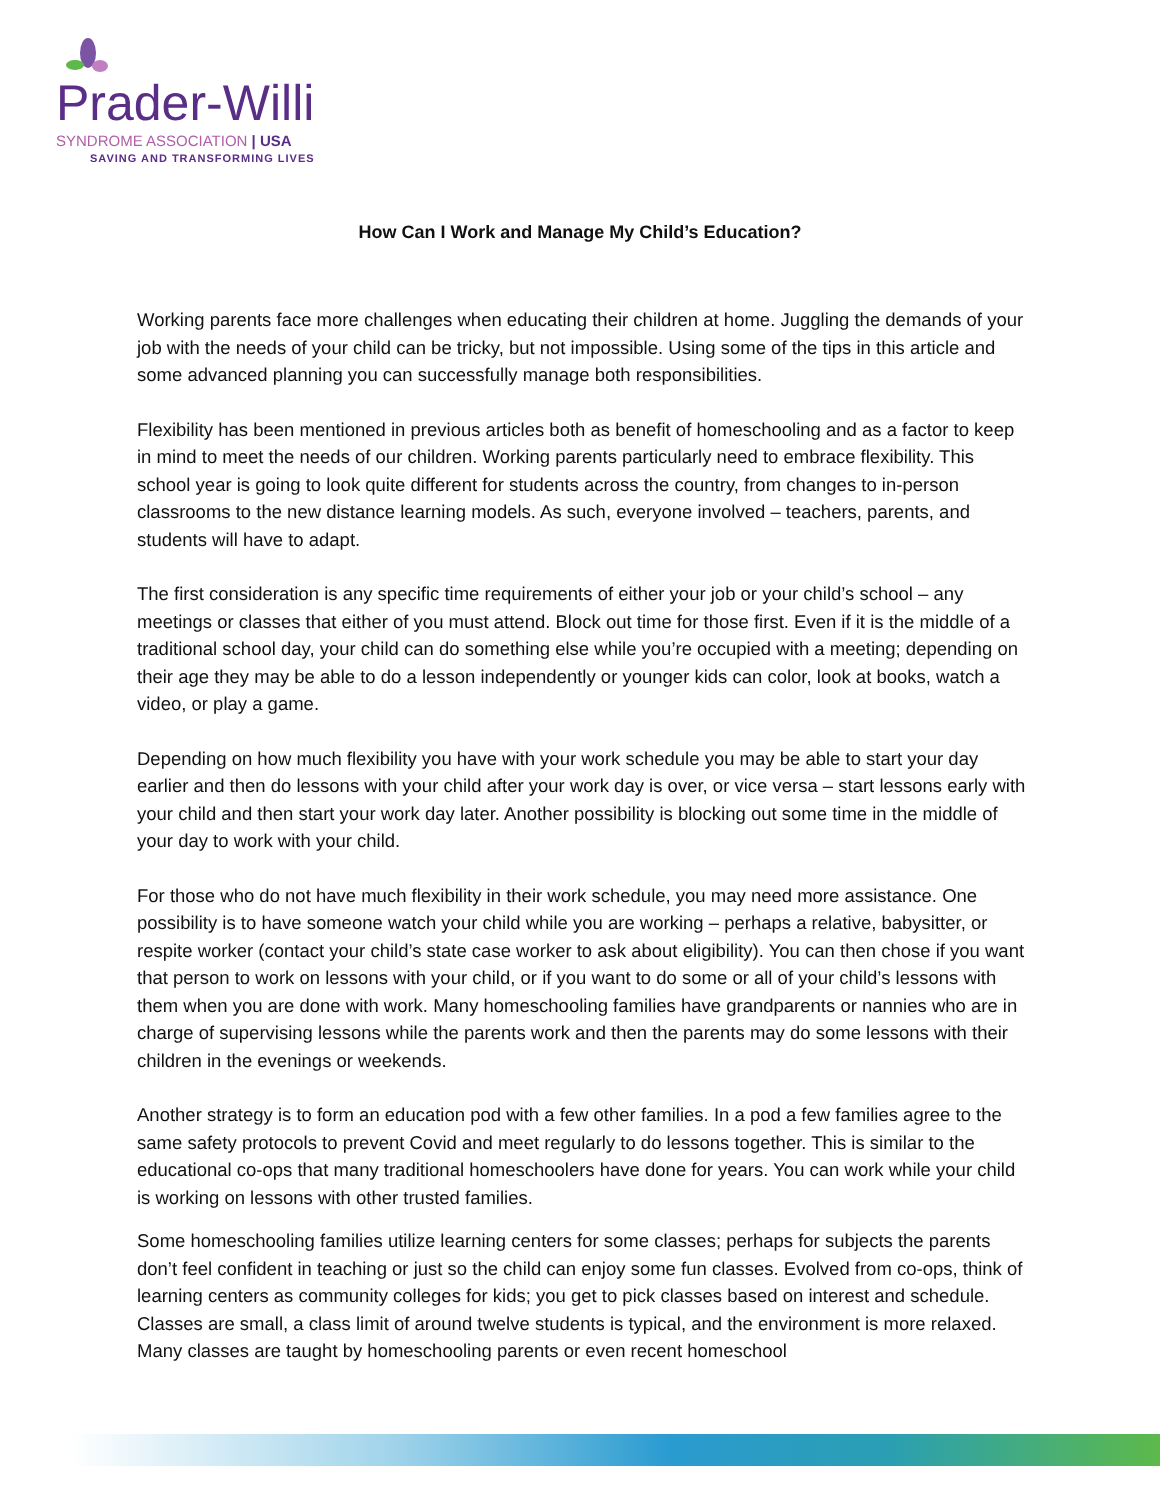Prader-Willi
SYNDROME ASSOCIATION | USA
SAVING AND TRANSFORMING LIVES
How Can I Work and Manage My Child’s Education?
Working parents face more challenges when educating their children at home. Juggling the demands of your job with the needs of your child can be tricky, but not impossible. Using some of the tips in this article and some advanced planning you can successfully manage both responsibilities.
Flexibility has been mentioned in previous articles both as benefit of homeschooling and as a factor to keep in mind to meet the needs of our children. Working parents particularly need to embrace flexibility. This school year is going to look quite different for students across the country, from changes to in-person classrooms to the new distance learning models. As such, everyone involved – teachers, parents, and students will have to adapt.
The first consideration is any specific time requirements of either your job or your child’s school – any meetings or classes that either of you must attend. Block out time for those first. Even if it is the middle of a traditional school day, your child can do something else while you’re occupied with a meeting; depending on their age they may be able to do a lesson independently or younger kids can color, look at books, watch a video, or play a game.
Depending on how much flexibility you have with your work schedule you may be able to start your day earlier and then do lessons with your child after your work day is over, or vice versa – start lessons early with your child and then start your work day later. Another possibility is blocking out some time in the middle of your day to work with your child.
For those who do not have much flexibility in their work schedule, you may need more assistance. One possibility is to have someone watch your child while you are working – perhaps a relative, babysitter, or respite worker (contact your child’s state case worker to ask about eligibility). You can then chose if you want that person to work on lessons with your child, or if you want to do some or all of your child’s lessons with them when you are done with work. Many homeschooling families have grandparents or nannies who are in charge of supervising lessons while the parents work and then the parents may do some lessons with their children in the evenings or weekends.
Another strategy is to form an education pod with a few other families. In a pod a few families agree to the same safety protocols to prevent Covid and meet regularly to do lessons together. This is similar to the educational co-ops that many traditional homeschoolers have done for years. You can work while your child is working on lessons with other trusted families.
Some homeschooling families utilize learning centers for some classes; perhaps for subjects the parents don’t feel confident in teaching or just so the child can enjoy some fun classes. Evolved from co-ops, think of learning centers as community colleges for kids; you get to pick classes based on interest and schedule. Classes are small, a class limit of around twelve students is typical, and the environment is more relaxed. Many classes are taught by homeschooling parents or even recent homeschool